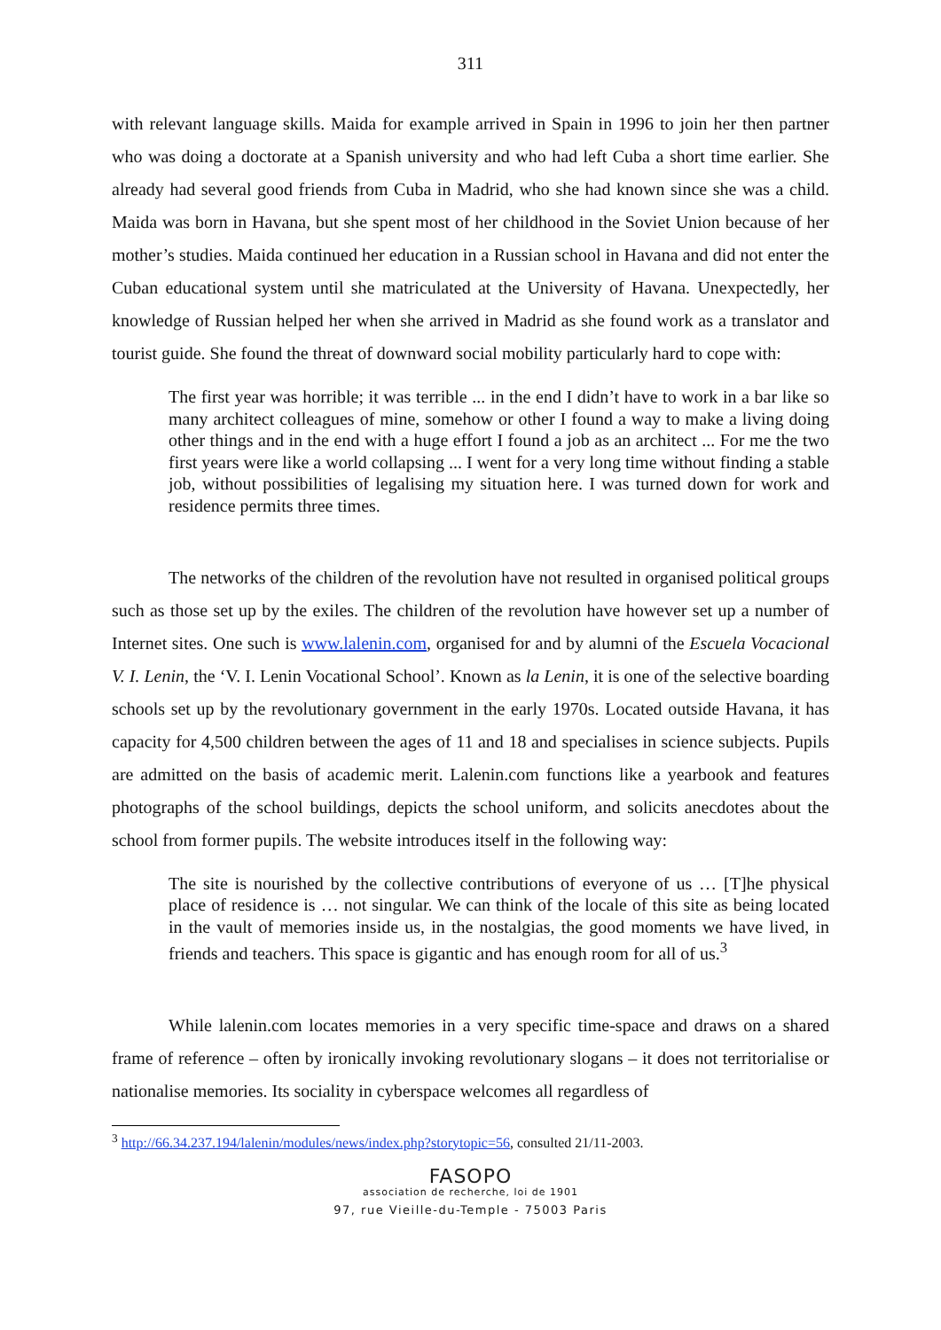311
with relevant language skills. Maida for example arrived in Spain in 1996 to join her then partner who was doing a doctorate at a Spanish university and who had left Cuba a short time earlier. She already had several good friends from Cuba in Madrid, who she had known since she was a child. Maida was born in Havana, but she spent most of her childhood in the Soviet Union because of her mother’s studies. Maida continued her education in a Russian school in Havana and did not enter the Cuban educational system until she matriculated at the University of Havana. Unexpectedly, her knowledge of Russian helped her when she arrived in Madrid as she found work as a translator and tourist guide. She found the threat of downward social mobility particularly hard to cope with:
The first year was horrible; it was terrible ... in the end I didn’t have to work in a bar like so many architect colleagues of mine, somehow or other I found a way to make a living doing other things and in the end with a huge effort I found a job as an architect ... For me the two first years were like a world collapsing ... I went for a very long time without finding a stable job, without possibilities of legalising my situation here. I was turned down for work and residence permits three times.
The networks of the children of the revolution have not resulted in organised political groups such as those set up by the exiles. The children of the revolution have however set up a number of Internet sites. One such is www.lalenin.com, organised for and by alumni of the Escuela Vocacional V. I. Lenin, the ‘V. I. Lenin Vocational School’. Known as la Lenin, it is one of the selective boarding schools set up by the revolutionary government in the early 1970s. Located outside Havana, it has capacity for 4,500 children between the ages of 11 and 18 and specialises in science subjects. Pupils are admitted on the basis of academic merit. Lalenin.com functions like a yearbook and features photographs of the school buildings, depicts the school uniform, and solicits anecdotes about the school from former pupils. The website introduces itself in the following way:
The site is nourished by the collective contributions of everyone of us … [T]he physical place of residence is … not singular. We can think of the locale of this site as being located in the vault of memories inside us, in the nostalgias, the good moments we have lived, in friends and teachers. This space is gigantic and has enough room for all of us.<sup>3</sup>
While lalenin.com locates memories in a very specific time-space and draws on a shared frame of reference – often by ironically invoking revolutionary slogans – it does not territorialise or nationalise memories. Its sociality in cyberspace welcomes all regardless of
<sup>3</sup> http://66.34.237.194/lalenin/modules/news/index.php?storytopic=56, consulted 21/11-2003.
FASOPO
association de recherche, loi de 1901
97, rue Vieille-du-Temple - 75003 Paris